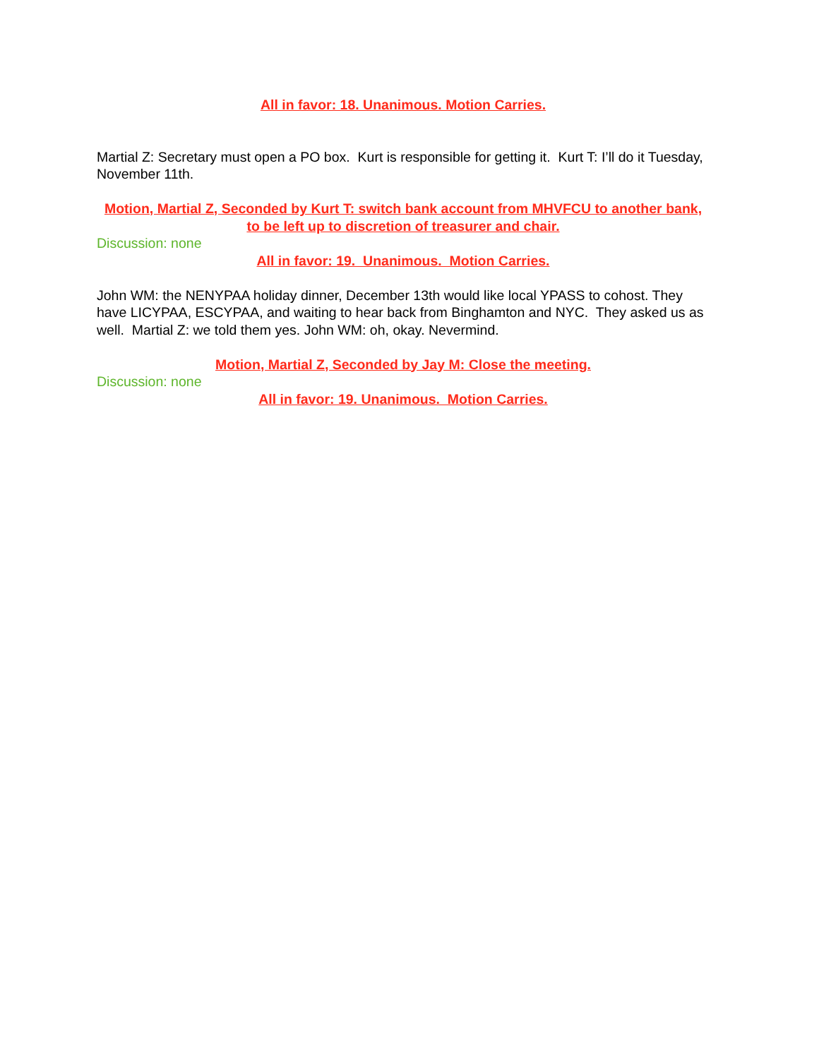All in favor: 18. Unanimous. Motion Carries.
Martial Z: Secretary must open a PO box. Kurt is responsible for getting it. Kurt T: I’ll do it Tuesday, November 11th.
Motion, Martial Z, Seconded by Kurt T: switch bank account from MHVFCU to another bank, to be left up to discretion of treasurer and chair.
Discussion: none
All in favor: 19. Unanimous. Motion Carries.
John WM: the NENYPAA holiday dinner, December 13th would like local YPASS to cohost. They have LICYPAA, ESCYPAA, and waiting to hear back from Binghamton and NYC. They asked us as well. Martial Z: we told them yes. John WM: oh, okay. Nevermind.
Motion, Martial Z, Seconded by Jay M: Close the meeting.
Discussion: none
All in favor: 19. Unanimous. Motion Carries.